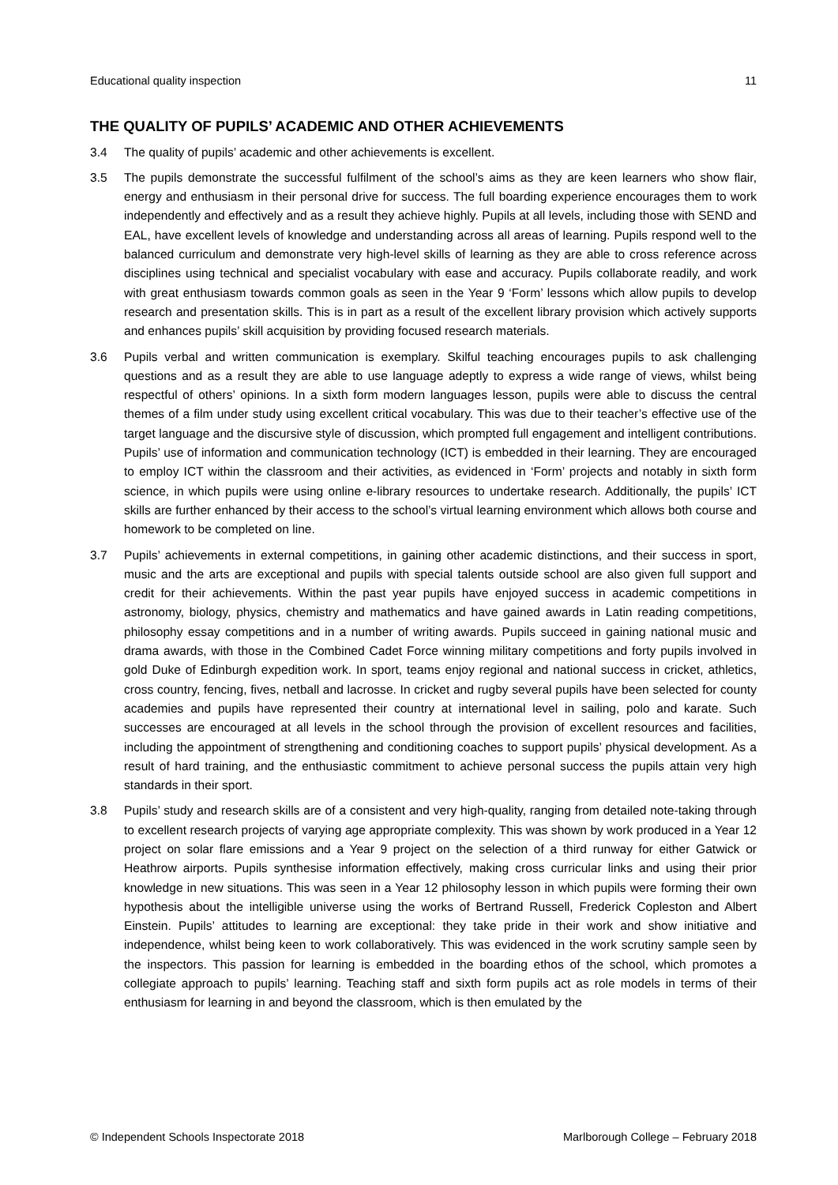Educational quality inspection 11
THE QUALITY OF PUPILS’ ACADEMIC AND OTHER ACHIEVEMENTS
3.4 The quality of pupils’ academic and other achievements is excellent.
3.5 The pupils demonstrate the successful fulfilment of the school’s aims as they are keen learners who show flair, energy and enthusiasm in their personal drive for success. The full boarding experience encourages them to work independently and effectively and as a result they achieve highly. Pupils at all levels, including those with SEND and EAL, have excellent levels of knowledge and understanding across all areas of learning. Pupils respond well to the balanced curriculum and demonstrate very high-level skills of learning as they are able to cross reference across disciplines using technical and specialist vocabulary with ease and accuracy. Pupils collaborate readily, and work with great enthusiasm towards common goals as seen in the Year 9 ‘Form’ lessons which allow pupils to develop research and presentation skills. This is in part as a result of the excellent library provision which actively supports and enhances pupils’ skill acquisition by providing focused research materials.
3.6 Pupils verbal and written communication is exemplary. Skilful teaching encourages pupils to ask challenging questions and as a result they are able to use language adeptly to express a wide range of views, whilst being respectful of others’ opinions. In a sixth form modern languages lesson, pupils were able to discuss the central themes of a film under study using excellent critical vocabulary. This was due to their teacher’s effective use of the target language and the discursive style of discussion, which prompted full engagement and intelligent contributions. Pupils’ use of information and communication technology (ICT) is embedded in their learning. They are encouraged to employ ICT within the classroom and their activities, as evidenced in ‘Form’ projects and notably in sixth form science, in which pupils were using online e-library resources to undertake research. Additionally, the pupils’ ICT skills are further enhanced by their access to the school’s virtual learning environment which allows both course and homework to be completed on line.
3.7 Pupils’ achievements in external competitions, in gaining other academic distinctions, and their success in sport, music and the arts are exceptional and pupils with special talents outside school are also given full support and credit for their achievements. Within the past year pupils have enjoyed success in academic competitions in astronomy, biology, physics, chemistry and mathematics and have gained awards in Latin reading competitions, philosophy essay competitions and in a number of writing awards. Pupils succeed in gaining national music and drama awards, with those in the Combined Cadet Force winning military competitions and forty pupils involved in gold Duke of Edinburgh expedition work. In sport, teams enjoy regional and national success in cricket, athletics, cross country, fencing, fives, netball and lacrosse. In cricket and rugby several pupils have been selected for county academies and pupils have represented their country at international level in sailing, polo and karate. Such successes are encouraged at all levels in the school through the provision of excellent resources and facilities, including the appointment of strengthening and conditioning coaches to support pupils’ physical development. As a result of hard training, and the enthusiastic commitment to achieve personal success the pupils attain very high standards in their sport.
3.8 Pupils’ study and research skills are of a consistent and very high-quality, ranging from detailed note-taking through to excellent research projects of varying age appropriate complexity. This was shown by work produced in a Year 12 project on solar flare emissions and a Year 9 project on the selection of a third runway for either Gatwick or Heathrow airports. Pupils synthesise information effectively, making cross curricular links and using their prior knowledge in new situations. This was seen in a Year 12 philosophy lesson in which pupils were forming their own hypothesis about the intelligible universe using the works of Bertrand Russell, Frederick Copleston and Albert Einstein. Pupils’ attitudes to learning are exceptional: they take pride in their work and show initiative and independence, whilst being keen to work collaboratively. This was evidenced in the work scrutiny sample seen by the inspectors. This passion for learning is embedded in the boarding ethos of the school, which promotes a collegiate approach to pupils’ learning. Teaching staff and sixth form pupils act as role models in terms of their enthusiasm for learning in and beyond the classroom, which is then emulated by the
© Independent Schools Inspectorate 2018 Marlborough College – February 2018